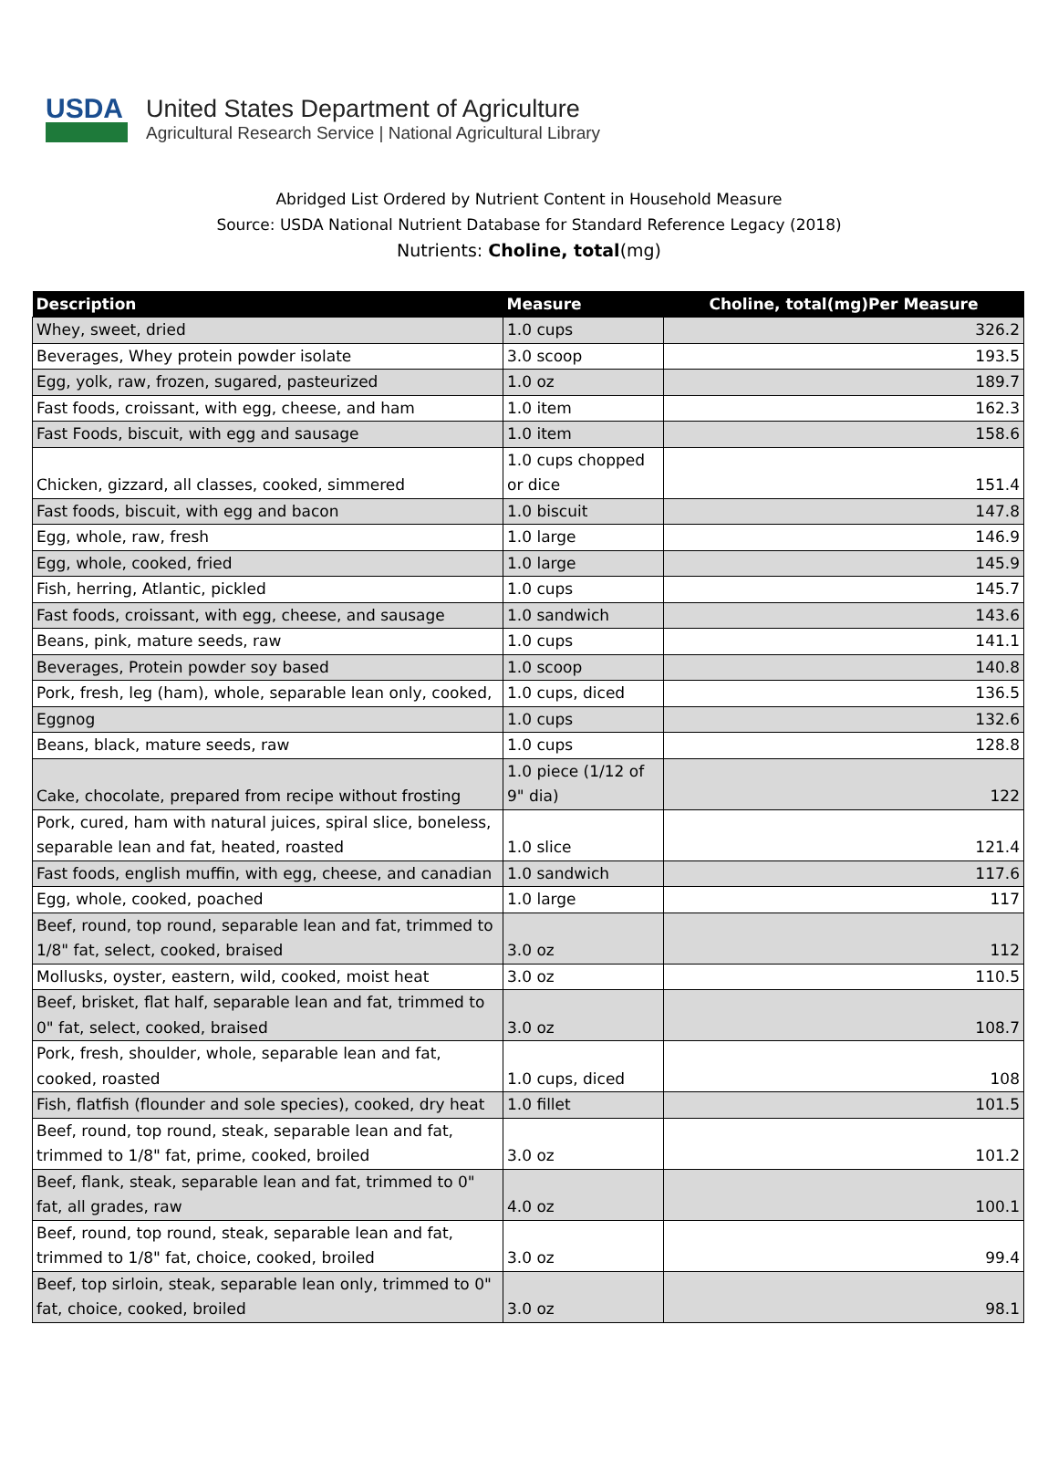USDA
United States Department of Agriculture
Agricultural Research Service | National Agricultural Library
Abridged List Ordered by Nutrient Content in Household Measure
Source: USDA National Nutrient Database for Standard Reference Legacy (2018)
Nutrients: Choline, total(mg)
| Description | Measure | Choline, total(mg)Per Measure |
| --- | --- | --- |
| Whey, sweet, dried | 1.0 cups | 326.2 |
| Beverages, Whey protein powder isolate | 3.0 scoop | 193.5 |
| Egg, yolk, raw, frozen, sugared, pasteurized | 1.0 oz | 189.7 |
| Fast foods, croissant, with egg, cheese, and ham | 1.0 item | 162.3 |
| Fast Foods, biscuit, with egg and sausage | 1.0 item | 158.6 |
| Chicken, gizzard, all classes, cooked, simmered | 1.0 cups chopped or dice | 151.4 |
| Fast foods, biscuit, with egg and bacon | 1.0 biscuit | 147.8 |
| Egg, whole, raw, fresh | 1.0 large | 146.9 |
| Egg, whole, cooked, fried | 1.0 large | 145.9 |
| Fish, herring, Atlantic, pickled | 1.0 cups | 145.7 |
| Fast foods, croissant, with egg, cheese, and sausage | 1.0 sandwich | 143.6 |
| Beans, pink, mature seeds, raw | 1.0 cups | 141.1 |
| Beverages, Protein powder soy based | 1.0 scoop | 140.8 |
| Pork, fresh, leg (ham), whole, separable lean only, cooked, | 1.0 cups, diced | 136.5 |
| Eggnog | 1.0 cups | 132.6 |
| Beans, black, mature seeds, raw | 1.0 cups | 128.8 |
| Cake, chocolate, prepared from recipe without frosting | 1.0 piece (1/12 of 9" dia) | 122 |
| Pork, cured, ham with natural juices, spiral slice, boneless, separable lean and fat, heated, roasted | 1.0 slice | 121.4 |
| Fast foods, english muffin, with egg, cheese, and canadian | 1.0 sandwich | 117.6 |
| Egg, whole, cooked, poached | 1.0 large | 117 |
| Beef, round, top round, separable lean and fat, trimmed to 1/8" fat, select, cooked, braised | 3.0 oz | 112 |
| Mollusks, oyster, eastern, wild, cooked, moist heat | 3.0 oz | 110.5 |
| Beef, brisket, flat half, separable lean and fat, trimmed to 0" fat, select, cooked, braised | 3.0 oz | 108.7 |
| Pork, fresh, shoulder, whole, separable lean and fat, cooked, roasted | 1.0 cups, diced | 108 |
| Fish, flatfish (flounder and sole species), cooked, dry heat | 1.0 fillet | 101.5 |
| Beef, round, top round, steak, separable lean and fat, trimmed to 1/8" fat, prime, cooked, broiled | 3.0 oz | 101.2 |
| Beef, flank, steak, separable lean and fat, trimmed to 0" fat, all grades, raw | 4.0 oz | 100.1 |
| Beef, round, top round, steak, separable lean and fat, trimmed to 1/8" fat, choice, cooked, broiled | 3.0 oz | 99.4 |
| Beef, top sirloin, steak, separable lean only, trimmed to 0" fat, choice, cooked, broiled | 3.0 oz | 98.1 |